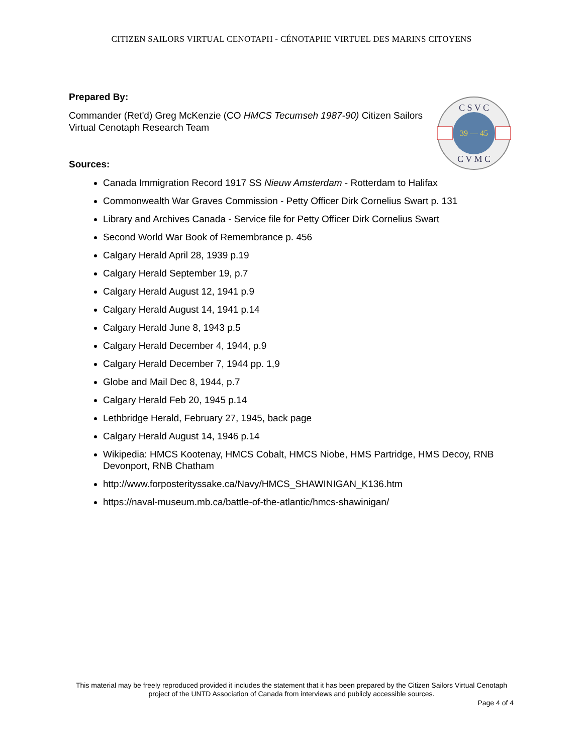CITIZEN SAILORS VIRTUAL CENOTAPH - CÉNOTAPHE VIRTUEL DES MARINS CITOYENS
39 — 45
C S V C
C V M C
Prepared By:
Commander (Ret'd) Greg McKenzie (CO HMCS Tecumseh 1987-90) Citizen Sailors Virtual Cenotaph Research Team
Sources:
Canada Immigration Record 1917 SS Nieuw Amsterdam - Rotterdam to Halifax
Commonwealth War Graves Commission - Petty Officer Dirk Cornelius Swart p. 131
Library and Archives Canada - Service file for Petty Officer Dirk Cornelius Swart
Second World War Book of Remembrance p. 456
Calgary Herald April 28, 1939 p.19
Calgary Herald September 19, p.7
Calgary Herald August 12, 1941 p.9
Calgary Herald August 14, 1941 p.14
Calgary Herald June 8, 1943 p.5
Calgary Herald December 4, 1944, p.9
Calgary Herald December 7, 1944 pp. 1,9
Globe and Mail Dec 8, 1944, p.7
Calgary Herald Feb 20, 1945 p.14
Lethbridge Herald, February 27, 1945, back page
Calgary Herald August 14, 1946 p.14
Wikipedia: HMCS Kootenay, HMCS Cobalt, HMCS Niobe, HMS Partridge, HMS Decoy, RNB Devonport, RNB Chatham
http://www.forposterityssake.ca/Navy/HMCS_SHAWINIGAN_K136.htm
https://naval-museum.mb.ca/battle-of-the-atlantic/hmcs-shawinigan/
This material may be freely reproduced provided it includes the statement that it has been prepared by the Citizen Sailors Virtual Cenotaph project of the UNTD Association of Canada from interviews and publicly accessible sources.
Page 4 of 4